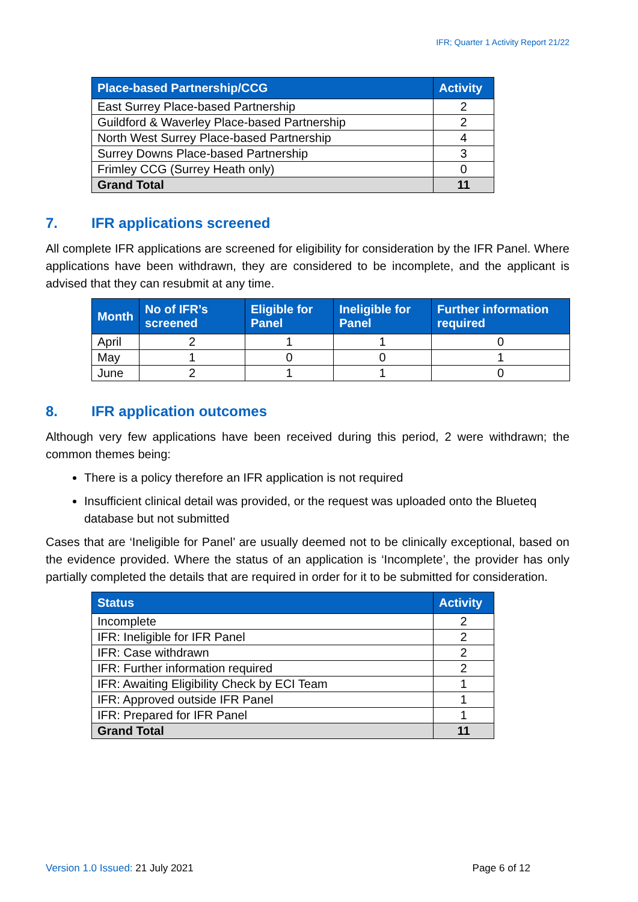IFR; Quarter 1 Activity Report 21/22
| Place-based Partnership/CCG | Activity |
| --- | --- |
| East Surrey Place-based Partnership | 2 |
| Guildford & Waverley Place-based Partnership | 2 |
| North West Surrey Place-based Partnership | 4 |
| Surrey Downs Place-based Partnership | 3 |
| Frimley CCG (Surrey Heath only) | 0 |
| Grand Total | 11 |
7. IFR applications screened
All complete IFR applications are screened for eligibility for consideration by the IFR Panel. Where applications have been withdrawn, they are considered to be incomplete, and the applicant is advised that they can resubmit at any time.
| Month | No of IFR’s screened | Eligible for Panel | Ineligible for Panel | Further information required |
| --- | --- | --- | --- | --- |
| April | 2 | 1 | 1 | 0 |
| May | 1 | 0 | 0 | 1 |
| June | 2 | 1 | 1 | 0 |
8. IFR application outcomes
Although very few applications have been received during this period, 2 were withdrawn; the common themes being:
There is a policy therefore an IFR application is not required
Insufficient clinical detail was provided, or the request was uploaded onto the Blueteq database but not submitted
Cases that are ‘Ineligible for Panel’ are usually deemed not to be clinically exceptional, based on the evidence provided. Where the status of an application is ‘Incomplete’, the provider has only partially completed the details that are required in order for it to be submitted for consideration.
| Status | Activity |
| --- | --- |
| Incomplete | 2 |
| IFR: Ineligible for IFR Panel | 2 |
| IFR: Case withdrawn | 2 |
| IFR: Further information required | 2 |
| IFR: Awaiting Eligibility Check by ECI Team | 1 |
| IFR: Approved outside IFR Panel | 1 |
| IFR: Prepared for IFR Panel | 1 |
| Grand Total | 11 |
Version 1.0 Issued: 21 July 2021
Page 6 of 12